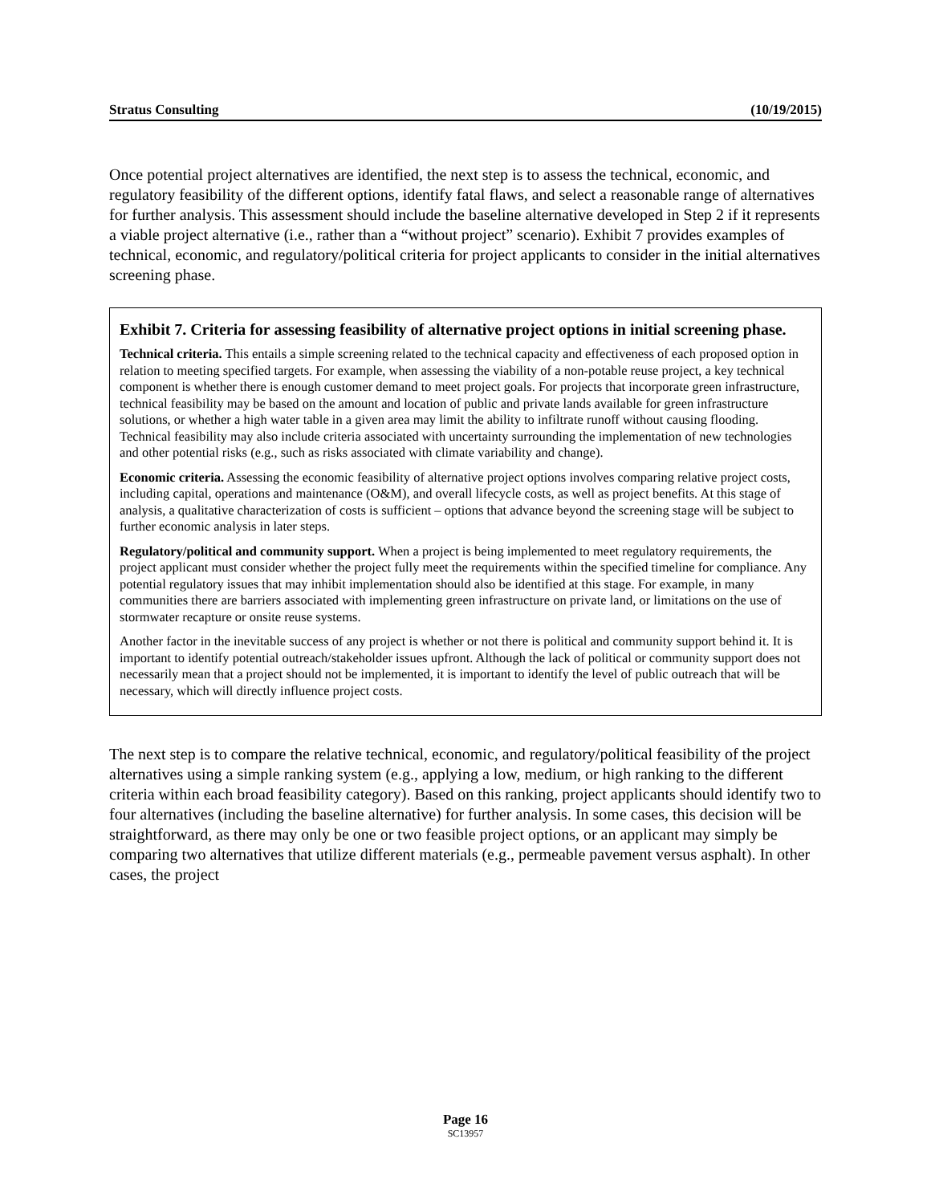Stratus Consulting (10/19/2015)
Once potential project alternatives are identified, the next step is to assess the technical, economic, and regulatory feasibility of the different options, identify fatal flaws, and select a reasonable range of alternatives for further analysis. This assessment should include the baseline alternative developed in Step 2 if it represents a viable project alternative (i.e., rather than a “without project” scenario). Exhibit 7 provides examples of technical, economic, and regulatory/political criteria for project applicants to consider in the initial alternatives screening phase.
Exhibit 7. Criteria for assessing feasibility of alternative project options in initial screening phase.
Technical criteria. This entails a simple screening related to the technical capacity and effectiveness of each proposed option in relation to meeting specified targets. For example, when assessing the viability of a non-potable reuse project, a key technical component is whether there is enough customer demand to meet project goals. For projects that incorporate green infrastructure, technical feasibility may be based on the amount and location of public and private lands available for green infrastructure solutions, or whether a high water table in a given area may limit the ability to infiltrate runoff without causing flooding. Technical feasibility may also include criteria associated with uncertainty surrounding the implementation of new technologies and other potential risks (e.g., such as risks associated with climate variability and change).
Economic criteria. Assessing the economic feasibility of alternative project options involves comparing relative project costs, including capital, operations and maintenance (O&M), and overall lifecycle costs, as well as project benefits. At this stage of analysis, a qualitative characterization of costs is sufficient – options that advance beyond the screening stage will be subject to further economic analysis in later steps.
Regulatory/political and community support. When a project is being implemented to meet regulatory requirements, the project applicant must consider whether the project fully meet the requirements within the specified timeline for compliance. Any potential regulatory issues that may inhibit implementation should also be identified at this stage. For example, in many communities there are barriers associated with implementing green infrastructure on private land, or limitations on the use of stormwater recapture or onsite reuse systems.
Another factor in the inevitable success of any project is whether or not there is political and community support behind it. It is important to identify potential outreach/stakeholder issues upfront. Although the lack of political or community support does not necessarily mean that a project should not be implemented, it is important to identify the level of public outreach that will be necessary, which will directly influence project costs.
The next step is to compare the relative technical, economic, and regulatory/political feasibility of the project alternatives using a simple ranking system (e.g., applying a low, medium, or high ranking to the different criteria within each broad feasibility category). Based on this ranking, project applicants should identify two to four alternatives (including the baseline alternative) for further analysis. In some cases, this decision will be straightforward, as there may only be one or two feasible project options, or an applicant may simply be comparing two alternatives that utilize different materials (e.g., permeable pavement versus asphalt). In other cases, the project
Page 16
SC13957